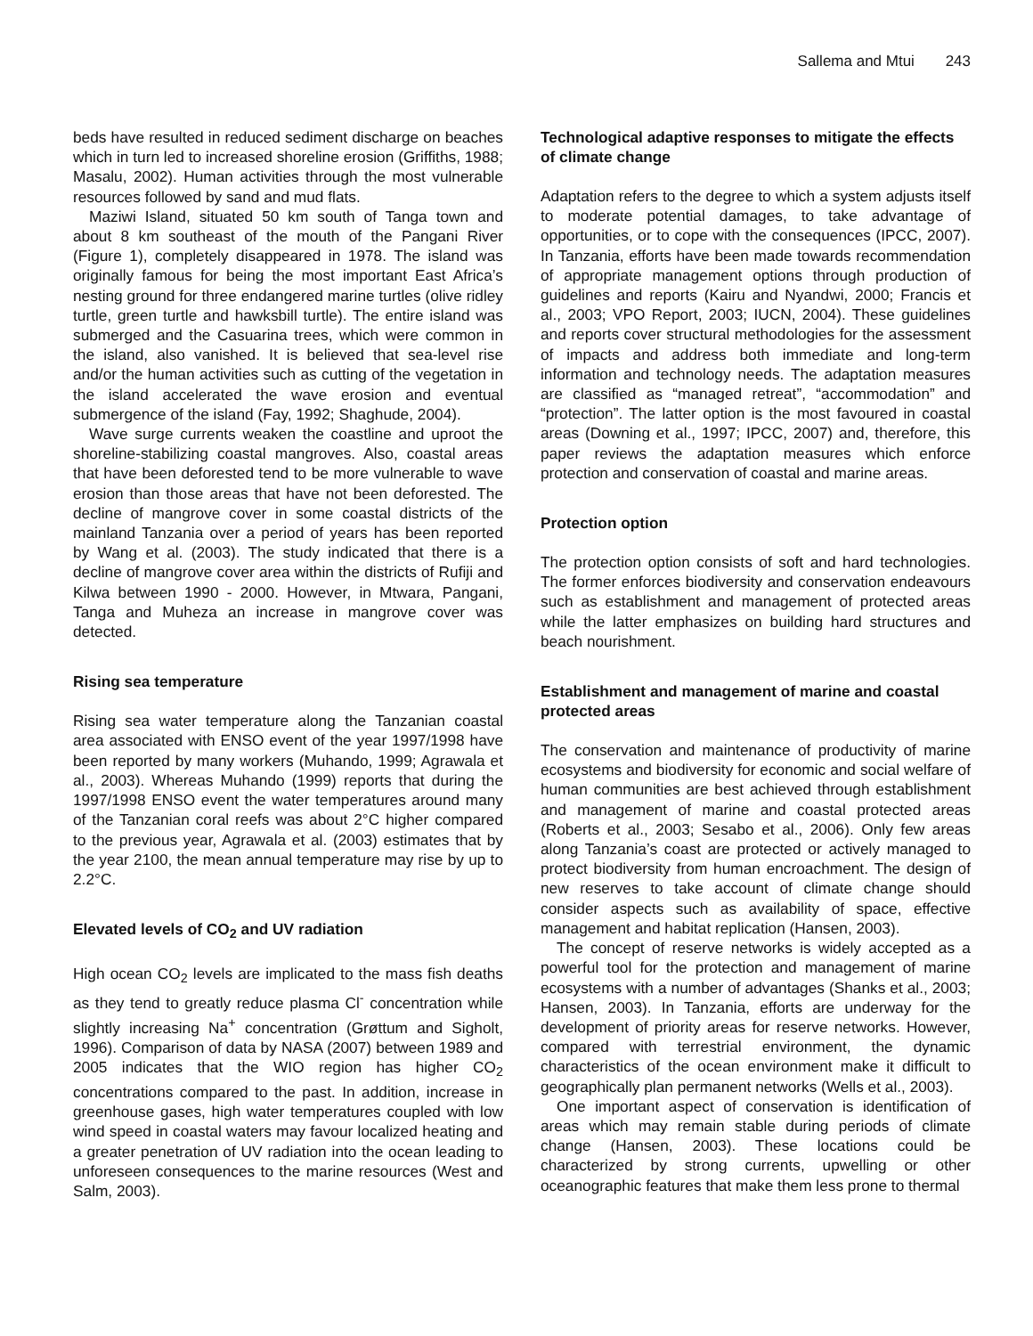Sallema and Mtui 243
beds have resulted in reduced sediment discharge on beaches which in turn led to increased shoreline erosion (Griffiths, 1988; Masalu, 2002). Human activities through the most vulnerable resources followed by sand and mud flats.
Maziwi Island, situated 50 km south of Tanga town and about 8 km southeast of the mouth of the Pangani River (Figure 1), completely disappeared in 1978. The island was originally famous for being the most important East Africa’s nesting ground for three endangered marine turtles (olive ridley turtle, green turtle and hawksbill turtle). The entire island was submerged and the Casuarina trees, which were common in the island, also vanished. It is believed that sea-level rise and/or the human activities such as cutting of the vegetation in the island accelerated the wave erosion and eventual submergence of the island (Fay, 1992; Shaghude, 2004).
Wave surge currents weaken the coastline and uproot the shoreline-stabilizing coastal mangroves. Also, coastal areas that have been deforested tend to be more vulnerable to wave erosion than those areas that have not been deforested. The decline of mangrove cover in some coastal districts of the mainland Tanzania over a period of years has been reported by Wang et al. (2003). The study indicated that there is a decline of mangrove cover area within the districts of Rufiji and Kilwa between 1990 - 2000. However, in Mtwara, Pangani, Tanga and Muheza an increase in mangrove cover was detected.
Rising sea temperature
Rising sea water temperature along the Tanzanian coastal area associated with ENSO event of the year 1997/1998 have been reported by many workers (Muhando, 1999; Agrawala et al., 2003). Whereas Muhando (1999) reports that during the 1997/1998 ENSO event the water temperatures around many of the Tanzanian coral reefs was about 2°C higher compared to the previous year, Agrawala et al. (2003) estimates that by the year 2100, the mean annual temperature may rise by up to 2.2°C.
Elevated levels of CO<sub>2</sub> and UV radiation
High ocean CO<sub>2</sub> levels are implicated to the mass fish deaths as they tend to greatly reduce plasma Cl<sup>-</sup> concentration while slightly increasing Na<sup>+</sup> concentration (Grøttum and Sigholt, 1996). Comparison of data by NASA (2007) between 1989 and 2005 indicates that the WIO region has higher CO<sub>2</sub> concentrations compared to the past. In addition, increase in greenhouse gases, high water temperatures coupled with low wind speed in coastal waters may favour localized heating and a greater penetration of UV radiation into the ocean leading to unforeseen consequences to the marine resources (West and Salm, 2003).
Technological adaptive responses to mitigate the effects of climate change
Adaptation refers to the degree to which a system adjusts itself to moderate potential damages, to take advantage of opportunities, or to cope with the consequences (IPCC, 2007). In Tanzania, efforts have been made towards recommendation of appropriate management options through production of guidelines and reports (Kairu and Nyandwi, 2000; Francis et al., 2003; VPO Report, 2003; IUCN, 2004). These guidelines and reports cover structural methodologies for the assessment of impacts and address both immediate and long-term information and technology needs. The adaptation measures are classified as “managed retreat”, “accommodation” and “protection”. The latter option is the most favoured in coastal areas (Downing et al., 1997; IPCC, 2007) and, therefore, this paper reviews the adaptation measures which enforce protection and conservation of coastal and marine areas.
Protection option
The protection option consists of soft and hard technologies. The former enforces biodiversity and conservation endeavours such as establishment and management of protected areas while the latter emphasizes on building hard structures and beach nourishment.
Establishment and management of marine and coastal protected areas
The conservation and maintenance of productivity of marine ecosystems and biodiversity for economic and social welfare of human communities are best achieved through establishment and management of marine and coastal protected areas (Roberts et al., 2003; Sesabo et al., 2006). Only few areas along Tanzania’s coast are protected or actively managed to protect biodiversity from human encroachment. The design of new reserves to take account of climate change should consider aspects such as availability of space, effective management and habitat replication (Hansen, 2003).
The concept of reserve networks is widely accepted as a powerful tool for the protection and management of marine ecosystems with a number of advantages (Shanks et al., 2003; Hansen, 2003). In Tanzania, efforts are underway for the development of priority areas for reserve networks. However, compared with terrestrial environment, the dynamic characteristics of the ocean environment make it difficult to geographically plan permanent networks (Wells et al., 2003).
One important aspect of conservation is identification of areas which may remain stable during periods of climate change (Hansen, 2003). These locations could be characterized by strong currents, upwelling or other oceanographic features that make them less prone to thermal